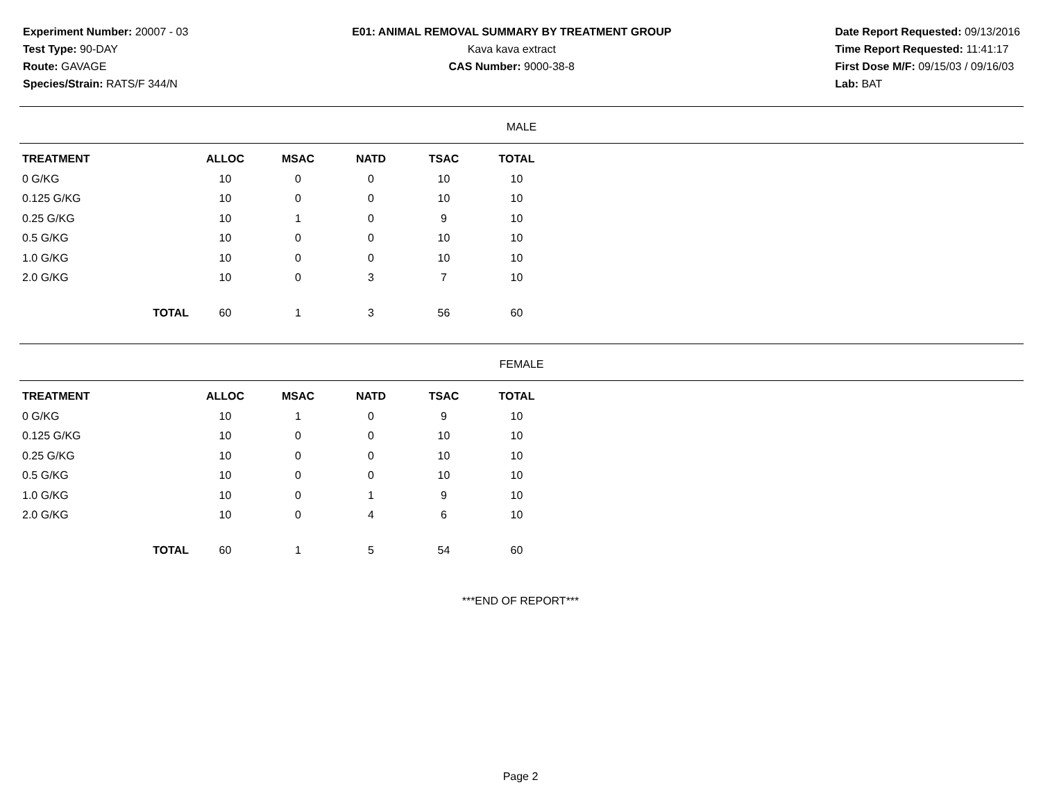Experiment Number: 20007 - 03
Test Type: 90-DAY
Route: GAVAGE
Species/Strain: RATS/F 344/N
E01: ANIMAL REMOVAL SUMMARY BY TREATMENT GROUP
Kava kava extract
CAS Number: 9000-38-8
Date Report Requested: 09/13/2016
Time Report Requested: 11:41:17
First Dose M/F: 09/15/03 / 09/16/03
Lab: BAT
MALE
| TREATMENT | | ALLOC | MSAC | NATD | TSAC | TOTAL |
| --- | --- | --- | --- | --- | --- | --- |
| 0 G/KG | | 10 | 0 | 0 | 10 | 10 |
| 0.125 G/KG | | 10 | 0 | 0 | 10 | 10 |
| 0.25 G/KG | | 10 | 1 | 0 | 9 | 10 |
| 0.5 G/KG | | 10 | 0 | 0 | 10 | 10 |
| 1.0 G/KG | | 10 | 0 | 0 | 10 | 10 |
| 2.0 G/KG | | 10 | 0 | 3 | 7 | 10 |
| | TOTAL | 60 | 1 | 3 | 56 | 60 |
FEMALE
| TREATMENT | | ALLOC | MSAC | NATD | TSAC | TOTAL |
| --- | --- | --- | --- | --- | --- | --- |
| 0 G/KG | | 10 | 1 | 0 | 9 | 10 |
| 0.125 G/KG | | 10 | 0 | 0 | 10 | 10 |
| 0.25 G/KG | | 10 | 0 | 0 | 10 | 10 |
| 0.5 G/KG | | 10 | 0 | 0 | 10 | 10 |
| 1.0 G/KG | | 10 | 0 | 1 | 9 | 10 |
| 2.0 G/KG | | 10 | 0 | 4 | 6 | 10 |
| | TOTAL | 60 | 1 | 5 | 54 | 60 |
***END OF REPORT***
Page 2